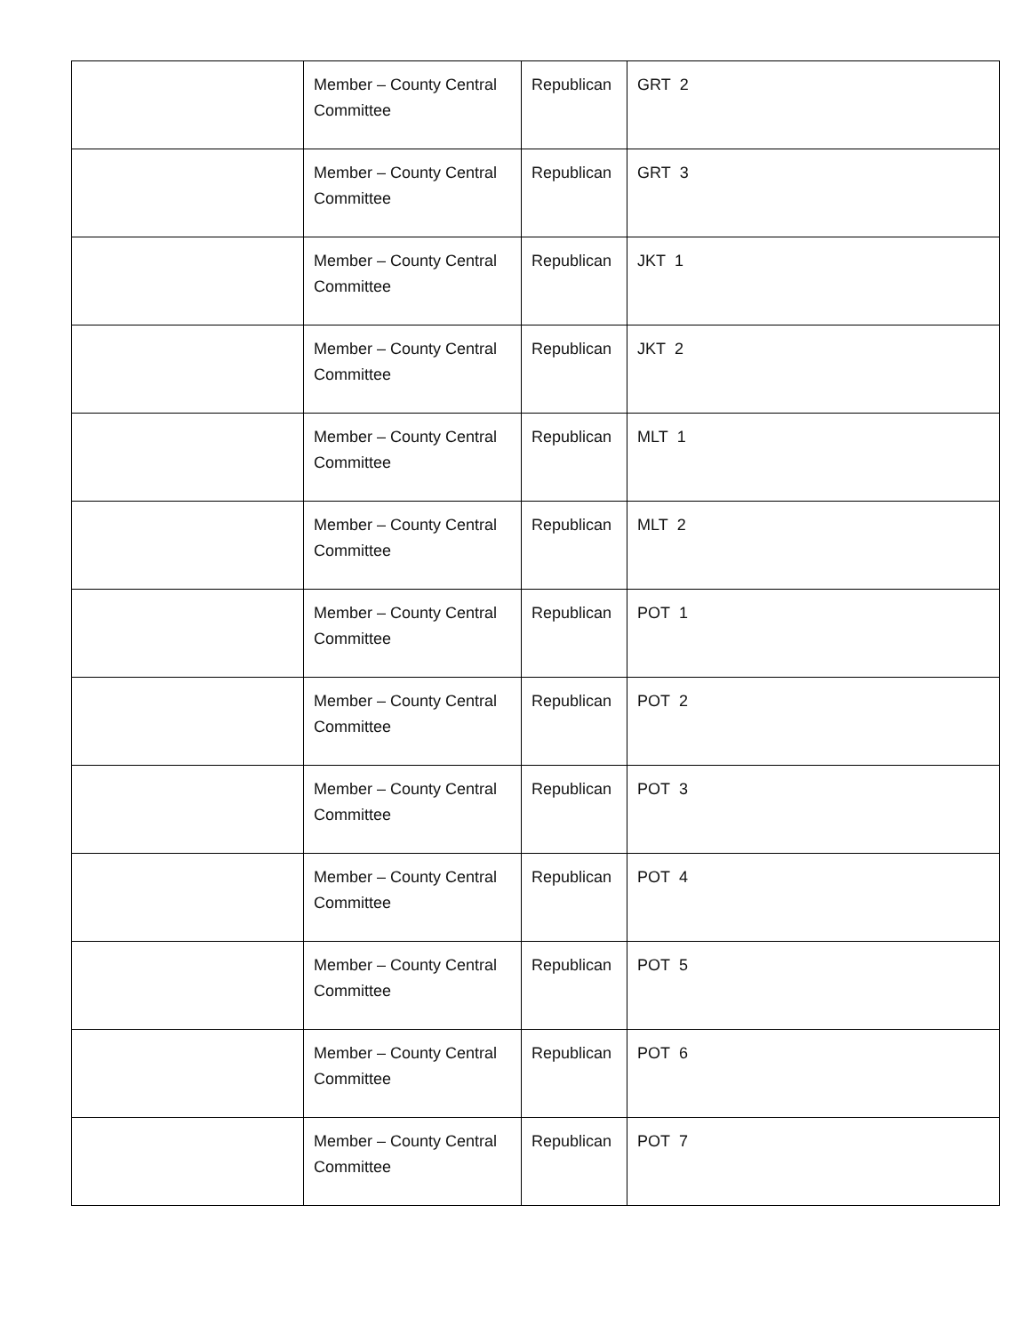| | Member – County Central Committee | Republican | GRT 2 |
| | Member – County Central Committee | Republican | GRT 3 |
| | Member – County Central Committee | Republican | JKT 1 |
| | Member – County Central Committee | Republican | JKT 2 |
| | Member – County Central Committee | Republican | MLT 1 |
| | Member – County Central Committee | Republican | MLT 2 |
| | Member – County Central Committee | Republican | POT 1 |
| | Member – County Central Committee | Republican | POT 2 |
| | Member – County Central Committee | Republican | POT 3 |
| | Member – County Central Committee | Republican | POT 4 |
| | Member – County Central Committee | Republican | POT 5 |
| | Member – County Central Committee | Republican | POT 6 |
| | Member – County Central Committee | Republican | POT 7 |